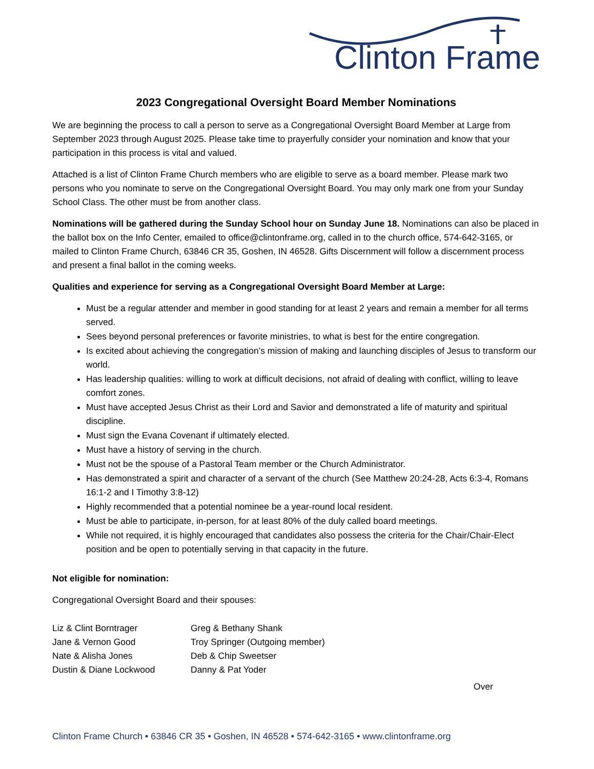Clinton Frame
2023 Congregational Oversight Board Member Nominations
We are beginning the process to call a person to serve as a Congregational Oversight Board Member at Large from September 2023 through August 2025. Please take time to prayerfully consider your nomination and know that your participation in this process is vital and valued.
Attached is a list of Clinton Frame Church members who are eligible to serve as a board member. Please mark two persons who you nominate to serve on the Congregational Oversight Board. You may only mark one from your Sunday School Class. The other must be from another class.
Nominations will be gathered during the Sunday School hour on Sunday June 18. Nominations can also be placed in the ballot box on the Info Center, emailed to office@clintonframe.org, called in to the church office, 574-642-3165, or mailed to Clinton Frame Church, 63846 CR 35, Goshen, IN 46528. Gifts Discernment will follow a discernment process and present a final ballot in the coming weeks.
Qualities and experience for serving as a Congregational Oversight Board Member at Large:
Must be a regular attender and member in good standing for at least 2 years and remain a member for all terms served.
Sees beyond personal preferences or favorite ministries, to what is best for the entire congregation.
Is excited about achieving the congregation’s mission of making and launching disciples of Jesus to transform our world.
Has leadership qualities: willing to work at difficult decisions, not afraid of dealing with conflict, willing to leave comfort zones.
Must have accepted Jesus Christ as their Lord and Savior and demonstrated a life of maturity and spiritual discipline.
Must sign the Evana Covenant if ultimately elected.
Must have a history of serving in the church.
Must not be the spouse of a Pastoral Team member or the Church Administrator.
Has demonstrated a spirit and character of a servant of the church (See Matthew 20:24-28, Acts 6:3-4, Romans 16:1-2 and I Timothy 3:8-12)
Highly recommended that a potential nominee be a year-round local resident.
Must be able to participate, in-person, for at least 80% of the duly called board meetings.
While not required, it is highly encouraged that candidates also possess the criteria for the Chair/Chair-Elect position and be open to potentially serving in that capacity in the future.
Not eligible for nomination:
Congregational Oversight Board and their spouses:
Liz & Clint Borntrager
Jane & Vernon Good
Nate & Alisha Jones
Dustin & Diane Lockwood
Greg & Bethany Shank
Troy Springer (Outgoing member)
Deb & Chip Sweetser
Danny & Pat Yoder
Over
Clinton Frame Church • 63846 CR 35 • Goshen, IN 46528 • 574-642-3165 • www.clintonframe.org